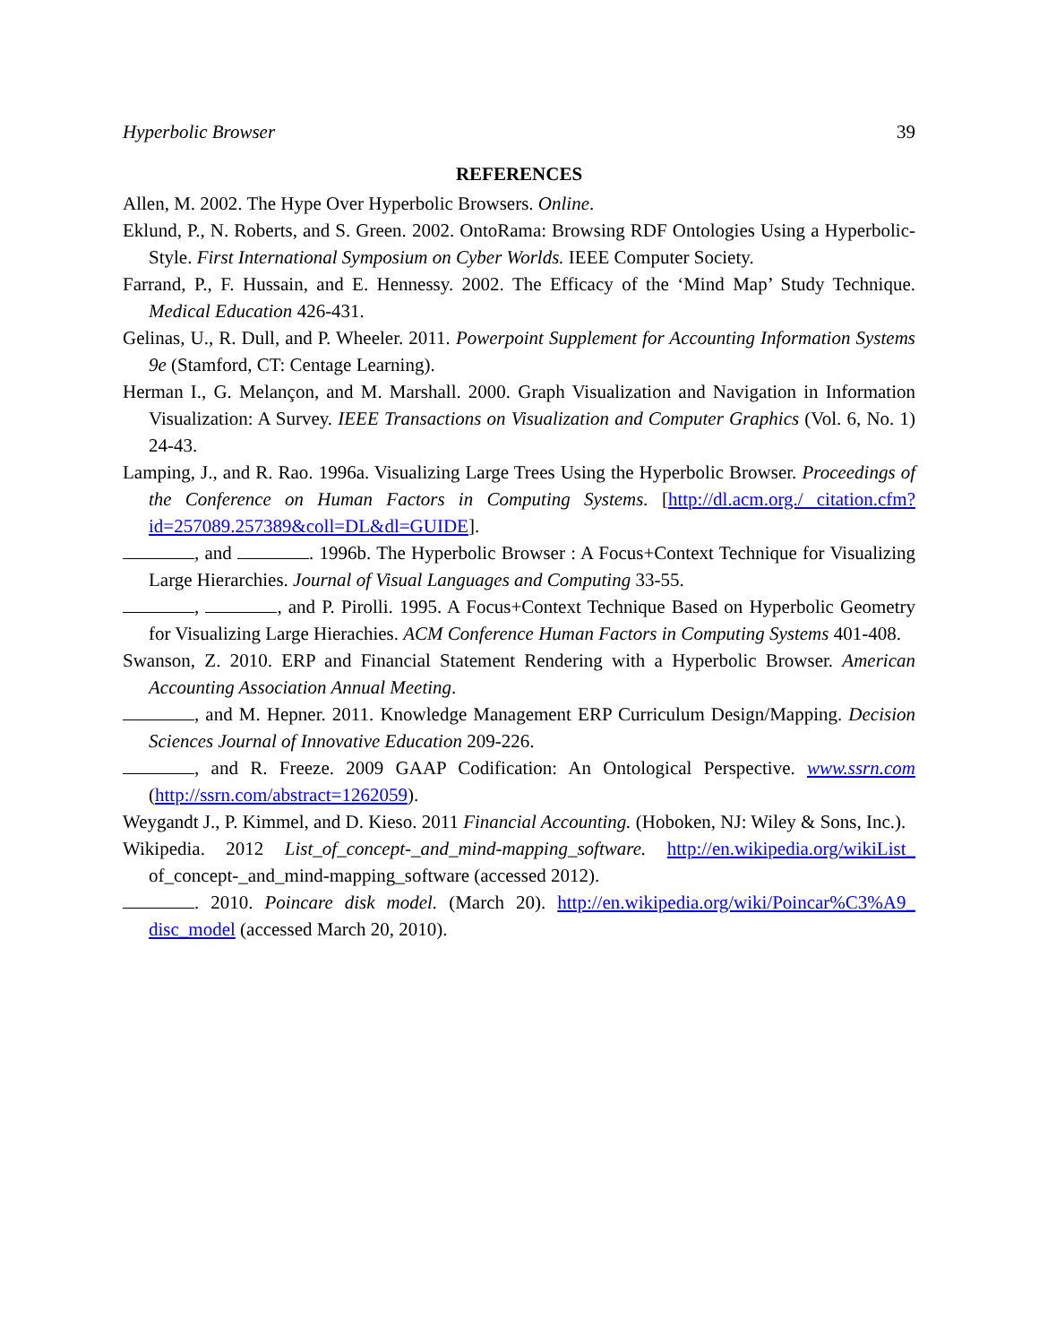Hyperbolic Browser 39
REFERENCES
Allen, M. 2002. The Hype Over Hyperbolic Browsers. Online.
Eklund, P., N. Roberts, and S. Green. 2002. OntoRama: Browsing RDF Ontologies Using a Hyperbolic-Style. First International Symposium on Cyber Worlds. IEEE Computer Society.
Farrand, P., F. Hussain, and E. Hennessy. 2002. The Efficacy of the ‘Mind Map’ Study Technique. Medical Education 426-431.
Gelinas, U., R. Dull, and P. Wheeler. 2011. Powerpoint Supplement for Accounting Information Systems 9e (Stamford, CT: Centage Learning).
Herman I., G. Melançon, and M. Marshall. 2000. Graph Visualization and Navigation in Information Visualization: A Survey. IEEE Transactions on Visualization and Computer Graphics (Vol. 6, No. 1) 24-43.
Lamping, J., and R. Rao. 1996a. Visualizing Large Trees Using the Hyperbolic Browser. Proceedings of the Conference on Human Factors in Computing Systems. [http://dl.acm.org./ citation.cfm?id=257089.257389&coll=DL&dl=GUIDE].
, and . 1996b. The Hyperbolic Browser : A Focus+Context Technique for Visualizing Large Hierarchies. Journal of Visual Languages and Computing 33-55.
, , and P. Pirolli. 1995. A Focus+Context Technique Based on Hyperbolic Geometry for Visualizing Large Hierachies. ACM Conference Human Factors in Computing Systems 401-408.
Swanson, Z. 2010. ERP and Financial Statement Rendering with a Hyperbolic Browser. American Accounting Association Annual Meeting.
, and M. Hepner. 2011. Knowledge Management ERP Curriculum Design/Mapping. Decision Sciences Journal of Innovative Education 209-226.
, and R. Freeze. 2009 GAAP Codification: An Ontological Perspective. www.ssrn.com (http://ssrn.com/abstract=1262059).
Weygandt J., P. Kimmel, and D. Kieso. 2011 Financial Accounting. (Hoboken, NJ: Wiley & Sons, Inc.).
Wikipedia. 2012 List_of_concept-_and_mind-mapping_software. http://en.wikipedia.org/wikiList_ of_concept-_and_mind-mapping_software (accessed 2012).
. 2010. Poincare disk model. (March 20). http://en.wikipedia.org/wiki/Poincar%C3%A9_ disc_model (accessed March 20, 2010).